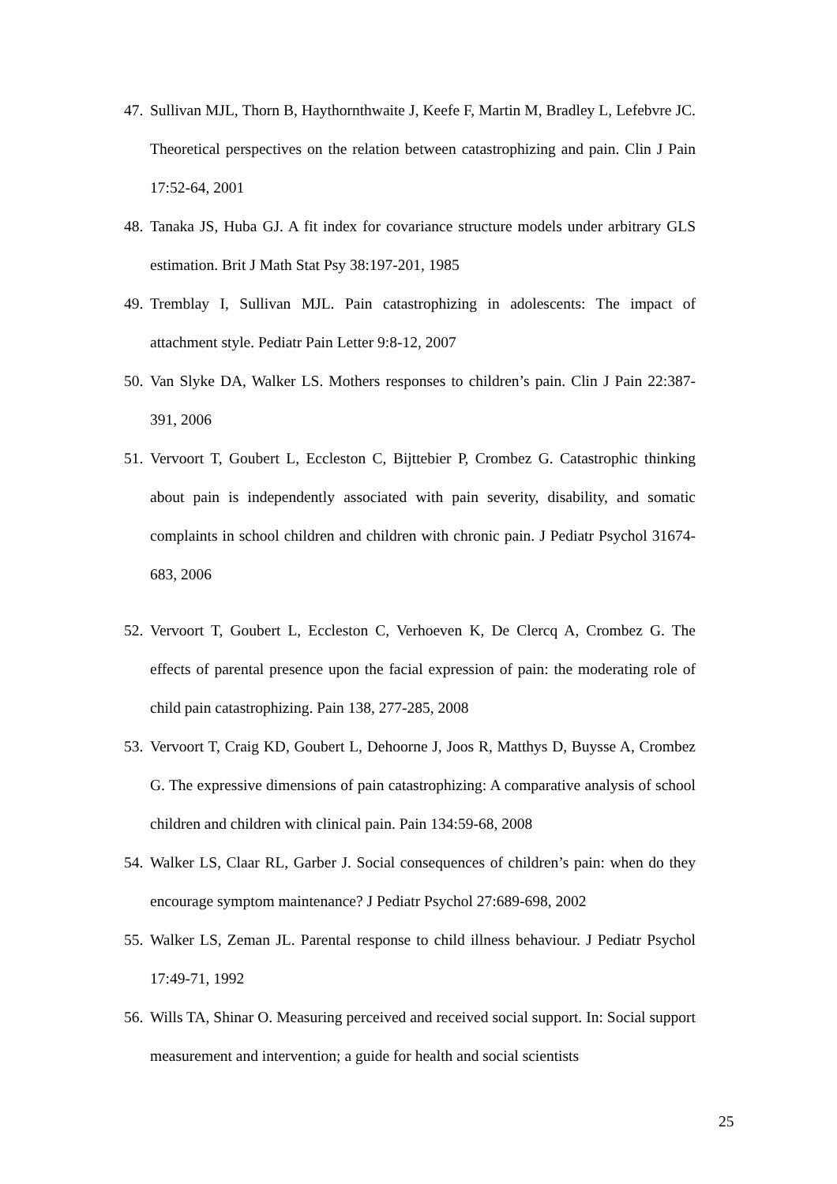47. Sullivan MJL, Thorn B, Haythornthwaite J, Keefe F, Martin M, Bradley L, Lefebvre JC. Theoretical perspectives on the relation between catastrophizing and pain. Clin J Pain 17:52-64, 2001
48. Tanaka JS, Huba GJ. A fit index for covariance structure models under arbitrary GLS estimation. Brit J Math Stat Psy 38:197-201, 1985
49. Tremblay I, Sullivan MJL. Pain catastrophizing in adolescents: The impact of attachment style. Pediatr Pain Letter 9:8-12, 2007
50. Van Slyke DA, Walker LS. Mothers responses to children’s pain. Clin J Pain 22:387-391, 2006
51. Vervoort T, Goubert L, Eccleston C, Bijttebier P, Crombez G. Catastrophic thinking about pain is independently associated with pain severity, disability, and somatic complaints in school children and children with chronic pain. J Pediatr Psychol 31674-683, 2006
52. Vervoort T, Goubert L, Eccleston C, Verhoeven K, De Clercq A, Crombez G. The effects of parental presence upon the facial expression of pain: the moderating role of child pain catastrophizing. Pain 138, 277-285, 2008
53. Vervoort T, Craig KD, Goubert L, Dehoorne J, Joos R, Matthys D, Buysse A, Crombez G. The expressive dimensions of pain catastrophizing: A comparative analysis of school children and children with clinical pain. Pain 134:59-68, 2008
54. Walker LS, Claar RL, Garber J. Social consequences of children’s pain: when do they encourage symptom maintenance? J Pediatr Psychol 27:689-698, 2002
55. Walker LS, Zeman JL. Parental response to child illness behaviour. J Pediatr Psychol 17:49-71, 1992
56. Wills TA, Shinar O. Measuring perceived and received social support. In: Social support measurement and intervention; a guide for health and social scientists
25